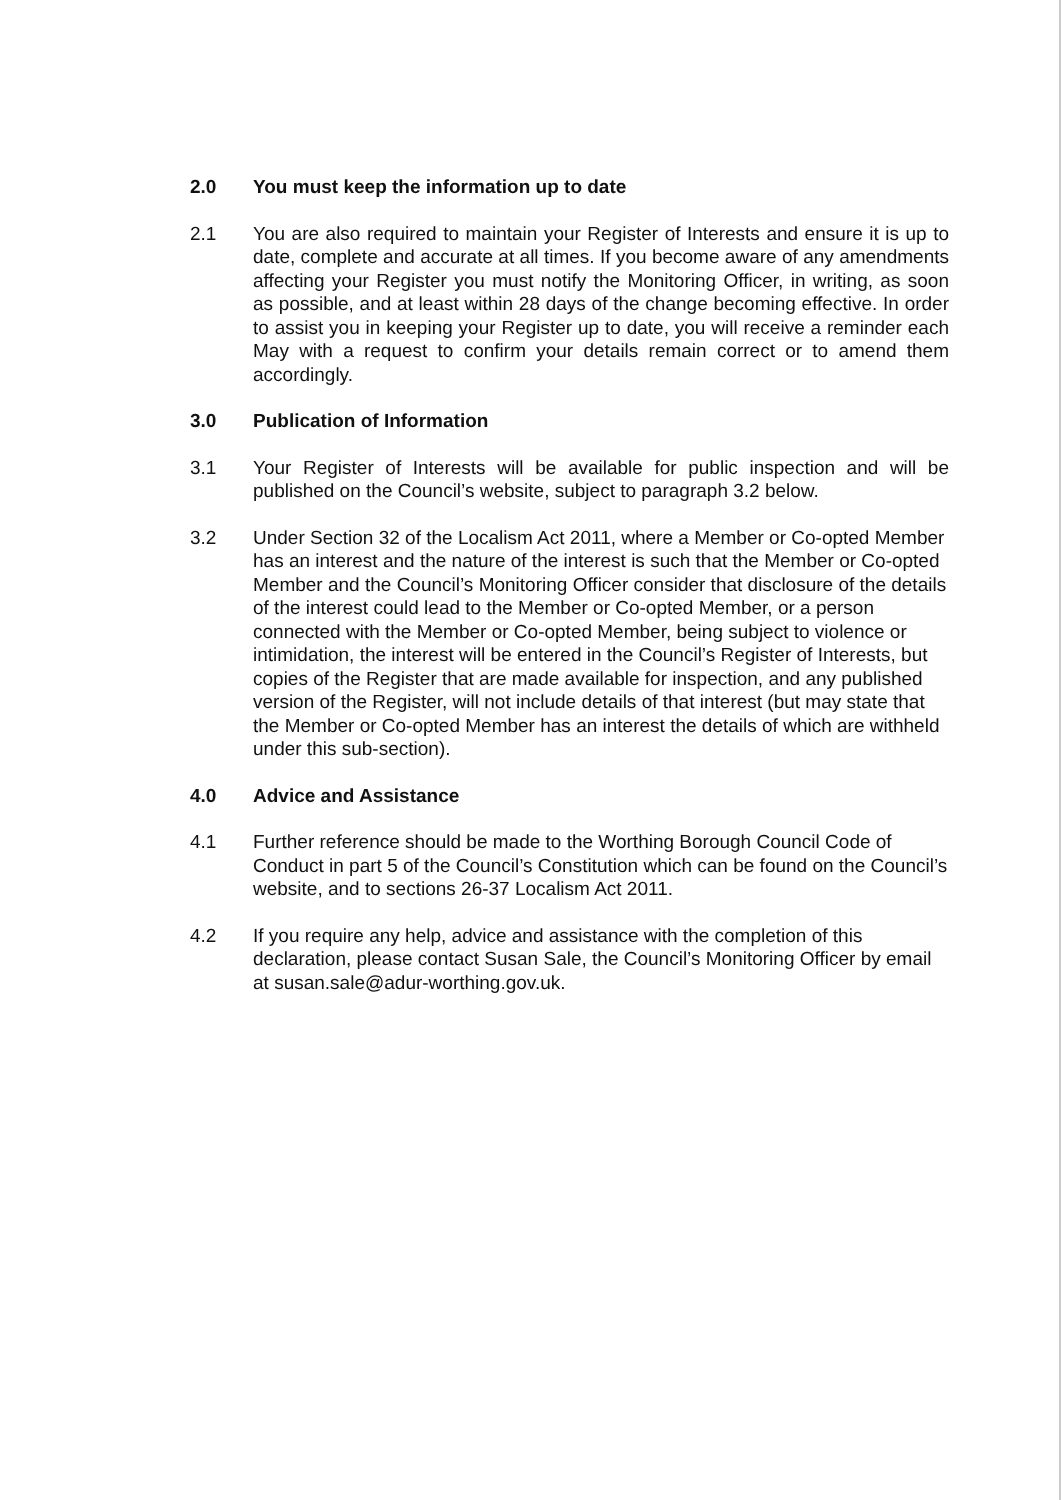2.0 You must keep the information up to date
2.1 You are also required to maintain your Register of Interests and ensure it is up to date, complete and accurate at all times. If you become aware of any amendments affecting your Register you must notify the Monitoring Officer, in writing, as soon as possible, and at least within 28 days of the change becoming effective. In order to assist you in keeping your Register up to date, you will receive a reminder each May with a request to confirm your details remain correct or to amend them accordingly.
3.0 Publication of Information
3.1 Your Register of Interests will be available for public inspection and will be published on the Council’s website, subject to paragraph 3.2 below.
3.2 Under Section 32 of the Localism Act 2011, where a Member or Co-opted Member has an interest and the nature of the interest is such that the Member or Co-opted Member and the Council’s Monitoring Officer consider that disclosure of the details of the interest could lead to the Member or Co-opted Member, or a person connected with the Member or Co-opted Member, being subject to violence or intimidation, the interest will be entered in the Council’s Register of Interests, but copies of the Register that are made available for inspection, and any published version of the Register, will not include details of that interest (but may state that the Member or Co-opted Member has an interest the details of which are withheld under this sub-section).
4.0 Advice and Assistance
4.1 Further reference should be made to the Worthing Borough Council Code of Conduct in part 5 of the Council’s Constitution which can be found on the Council’s website, and to sections 26-37 Localism Act 2011.
4.2 If you require any help, advice and assistance with the completion of this declaration, please contact Susan Sale, the Council’s Monitoring Officer by email at susan.sale@adur-worthing.gov.uk.